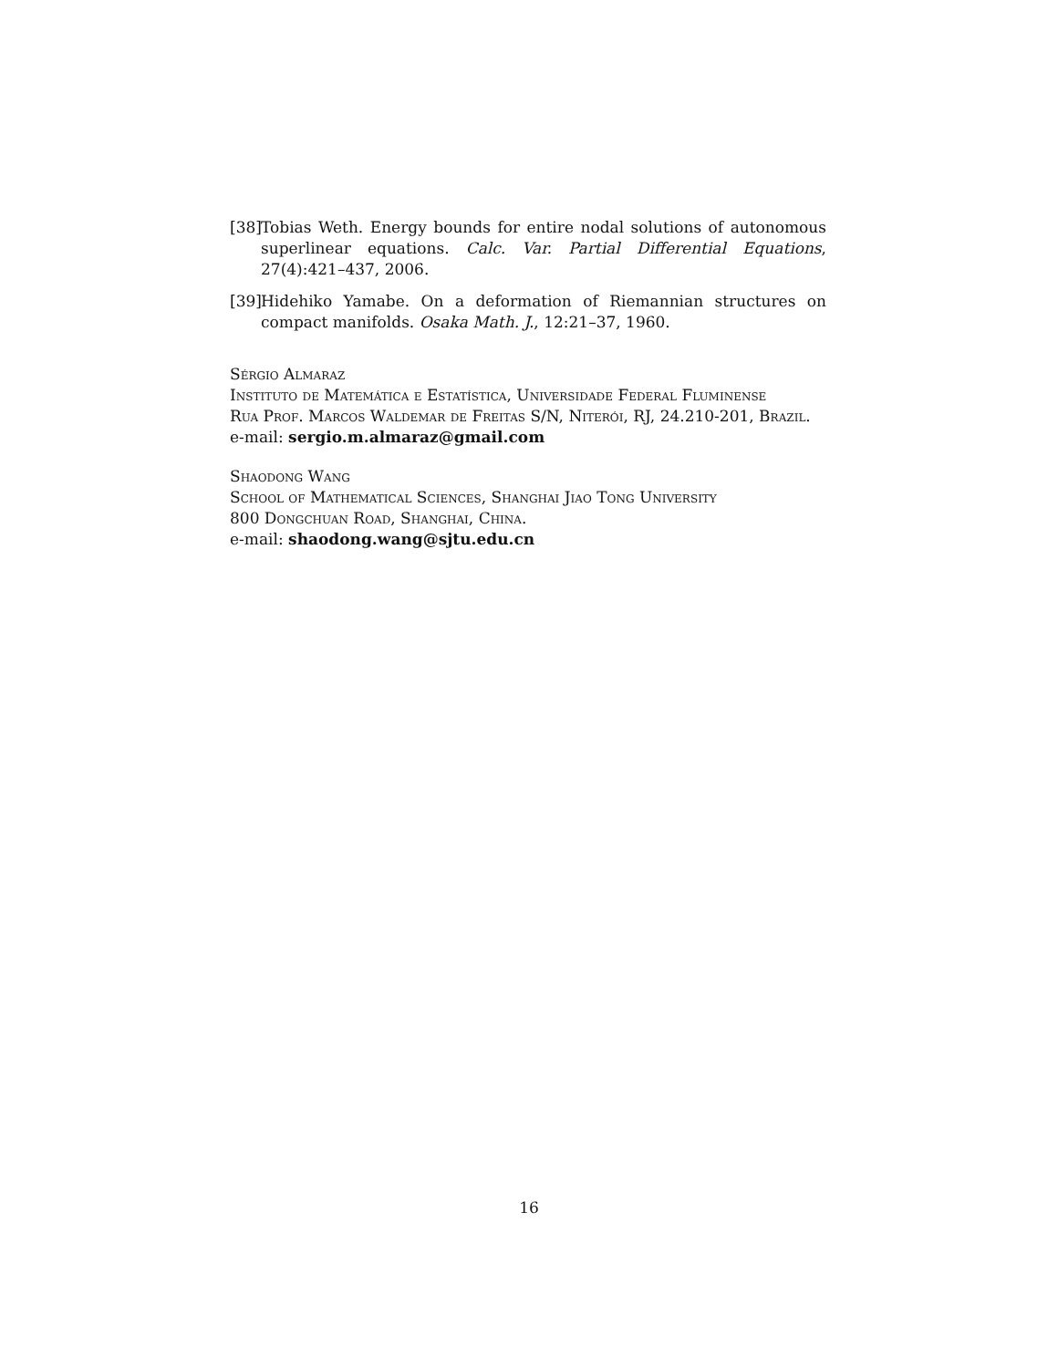[38] Tobias Weth. Energy bounds for entire nodal solutions of autonomous superlinear equations. Calc. Var. Partial Differential Equations, 27(4):421–437, 2006.
[39] Hidehiko Yamabe. On a deformation of Riemannian structures on compact manifolds. Osaka Math. J., 12:21–37, 1960.
Sérgio Almaraz
Instituto de Matemática e Estatística, Universidade Federal Fluminense
Rua Prof. Marcos Waldemar de Freitas S/N, Niterói, RJ, 24.210-201, Brazil.
e-mail: sergio.m.almaraz@gmail.com
Shaodong Wang
School of Mathematical Sciences, Shanghai Jiao Tong University
800 Dongchuan Road, Shanghai, China.
e-mail: shaodong.wang@sjtu.edu.cn
16